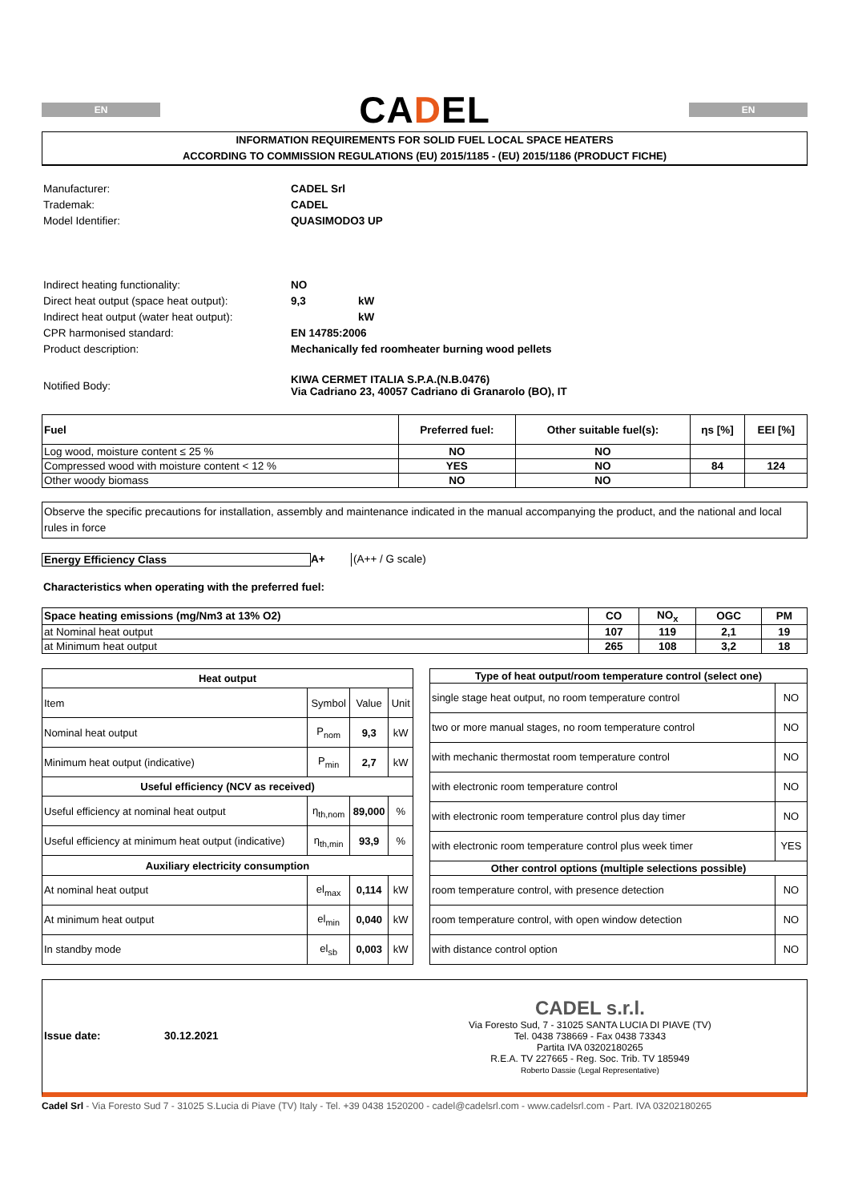EN
CADEL
EN
INFORMATION REQUIREMENTS FOR SOLID FUEL LOCAL SPACE HEATERS
ACCORDING TO COMMISSION REGULATIONS (EU) 2015/1185 - (EU) 2015/1186 (PRODUCT FICHE)
| Manufacturer: | CADEL Srl | |
| Trademak: | CADEL | |
| Model Identifier: | QUASIMODO3 UP | |
| Indirect heating functionality: | NO | |
| Direct heat output (space heat output): | 9,3 | kW |
| Indirect heat output (water heat output): | | kW |
| CPR harmonised standard: | EN 14785:2006 | |
| Product description: | Mechanically fed roomheater burning wood pellets | |
| Notified Body: | KIWA CERMET ITALIA S.P.A.(N.B.0476) Via Cadriano 23, 40057 Cadriano di Granarolo (BO), IT | |
| Fuel | Preferred fuel: | Other suitable fuel(s): | ηs [%] | EEI [%] |
| --- | --- | --- | --- | --- |
| Log wood, moisture content ≤ 25 % | NO | NO | | |
| Compressed wood with moisture content < 12 % | YES | NO | 84 | 124 |
| Other woody biomass | NO | NO | | |
Observe the specific precautions for installation, assembly and maintenance indicated in the manual accompanying the product, and the national and local rules in force
Energy Efficiency Class A+ (A++ / G scale)
Characteristics when operating with the preferred fuel:
| Space heating emissions (mg/Nm3 at 13% O2) | CO | NO<sub>x</sub> | OGC | PM |
| --- | --- | --- | --- | --- |
| at Nominal heat output | 107 | 119 | 2,1 | 19 |
| at Minimum heat output | 265 | 108 | 3,2 | 18 |
| Heat output | | | |
| --- | --- | --- | --- |
| Item | Symbol | Value | Unit |
| Nominal heat output | P<sub>nom</sub> | 9,3 | kW |
| Minimum heat output (indicative) | P<sub>min</sub> | 2,7 | kW |
| Useful efficiency (NCV as received) | | | |
| Useful efficiency at nominal heat output | η<sub>th,nom</sub> | 89,000 | % |
| Useful efficiency at minimum heat output (indicative) | η<sub>th,min</sub> | 93,9 | % |
| Auxiliary electricity consumption | | | |
| At nominal heat output | el<sub>max</sub> | 0,114 | kW |
| At minimum heat output | el<sub>min</sub> | 0,040 | kW |
| In standby mode | el<sub>sb</sub> | 0,003 | kW |
| Type of heat output/room temperature control (select one) | |
| --- | --- |
| single stage heat output, no room temperature control | NO |
| two or more manual stages, no room temperature control | NO |
| with mechanic thermostat room temperature control | NO |
| with electronic room temperature control | NO |
| with electronic room temperature control plus day timer | NO |
| with electronic room temperature control plus week timer | YES |
| Other control options (multiple selections possible) | |
| room temperature control, with presence detection | NO |
| room temperature control, with open window detection | NO |
| with distance control option | NO |
Issue date: 30.12.2021
CADEL s.r.l.
Via Foresto Sud, 7 - 31025 SANTA LUCIA DI PIAVE (TV)
Tel. 0438 738669 - Fax 0438 73343
Partita IVA 03202180265
R.E.A. TV 227665 - Reg. Soc. Trib. TV 185949
Roberto Dassie (Legal Representative)
Cadel Srl - Via Foresto Sud 7 - 31025 S.Lucia di Piave (TV) Italy - Tel. +39 0438 1520200 - cadel@cadelsrl.com - www.cadelsrl.com - Part. IVA 03202180265